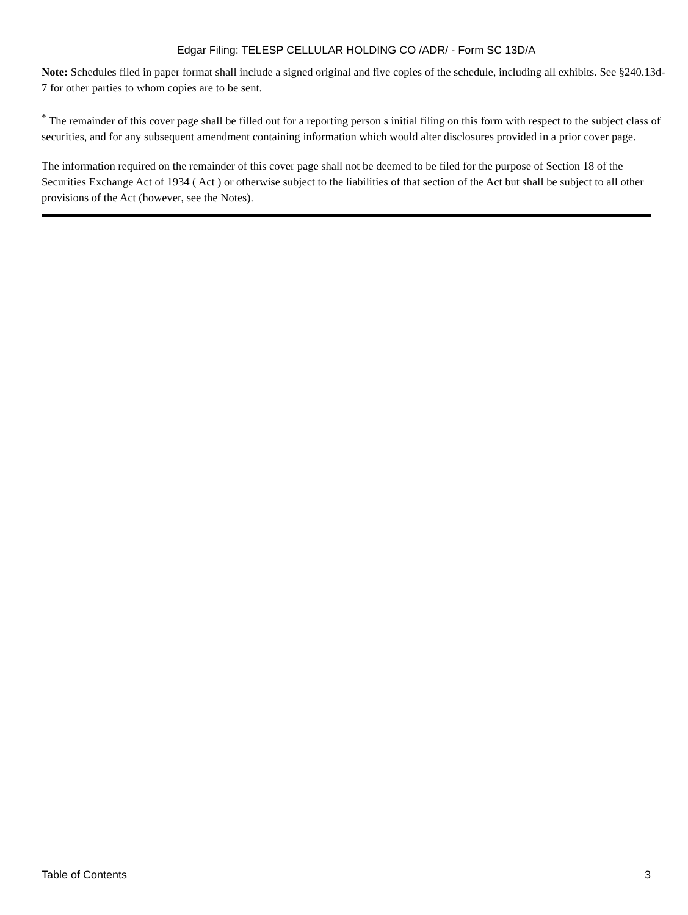Edgar Filing: TELESP CELLULAR HOLDING CO /ADR/ - Form SC 13D/A
Note: Schedules filed in paper format shall include a signed original and five copies of the schedule, including all exhibits. See §240.13d-7 for other parties to whom copies are to be sent.
<sup>*</sup> The remainder of this cover page shall be filled out for a reporting person s initial filing on this form with respect to the subject class of securities, and for any subsequent amendment containing information which would alter disclosures provided in a prior cover page.
The information required on the remainder of this cover page shall not be deemed to be filed for the purpose of Section 18 of the Securities Exchange Act of 1934 ( Act ) or otherwise subject to the liabilities of that section of the Act but shall be subject to all other provisions of the Act (however, see the Notes).
Table of Contents 3